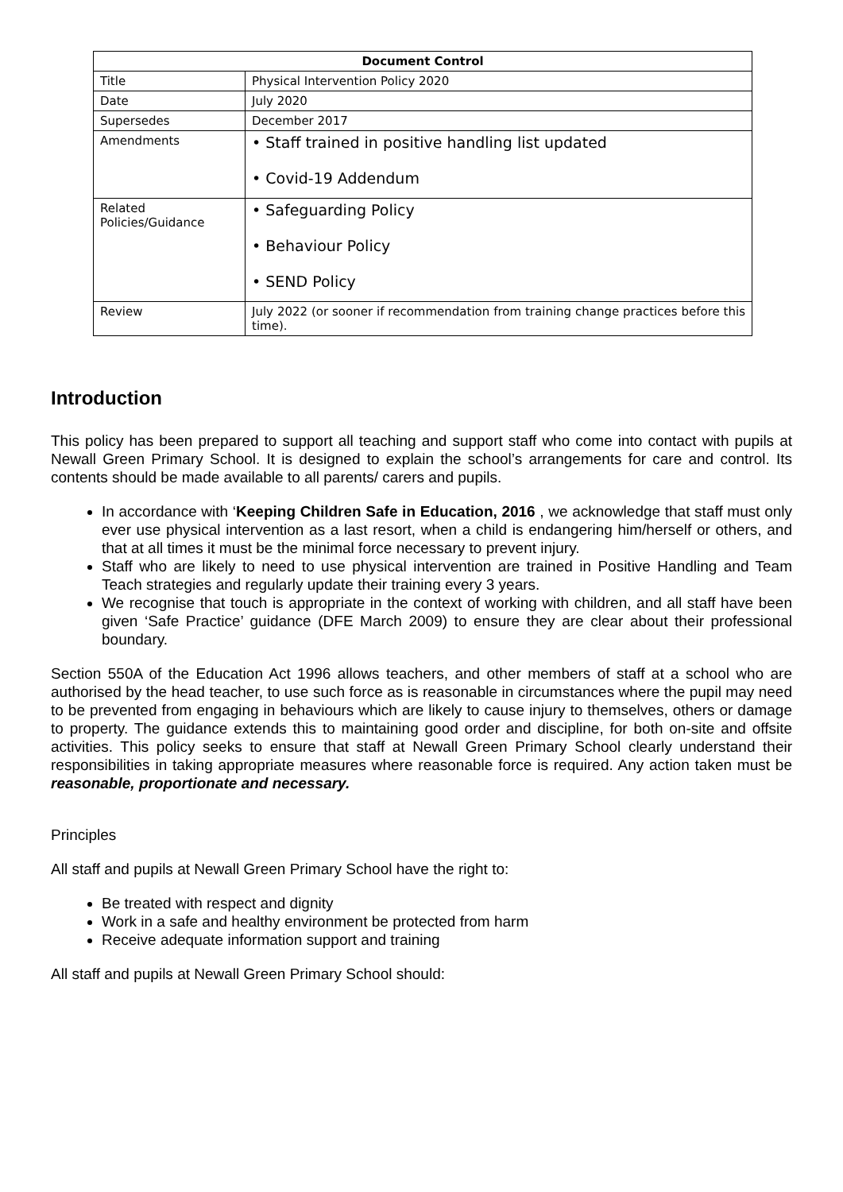| Document Control | |
| --- | --- |
| Title | Physical Intervention Policy 2020 |
| Date | July 2020 |
| Supersedes | December 2017 |
| Amendments | • Staff trained in positive handling list updated • Covid-19 Addendum |
| Related Policies/Guidance | • Safeguarding Policy • Behaviour Policy • SEND Policy |
| Review | July 2022 (or sooner if recommendation from training change practices before this time). |
Introduction
This policy has been prepared to support all teaching and support staff who come into contact with pupils at Newall Green Primary School. It is designed to explain the school’s arrangements for care and control. Its contents should be made available to all parents/ carers and pupils.
In accordance with ‘Keeping Children Safe in Education, 2016 , we acknowledge that staff must only ever use physical intervention as a last resort, when a child is endangering him/herself or others, and that at all times it must be the minimal force necessary to prevent injury.
Staff who are likely to need to use physical intervention are trained in Positive Handling and Team Teach strategies and regularly update their training every 3 years.
We recognise that touch is appropriate in the context of working with children, and all staff have been given ‘Safe Practice’ guidance (DFE March 2009) to ensure they are clear about their professional boundary.
Section 550A of the Education Act 1996 allows teachers, and other members of staff at a school who are authorised by the head teacher, to use such force as is reasonable in circumstances where the pupil may need to be prevented from engaging in behaviours which are likely to cause injury to themselves, others or damage to property. The guidance extends this to maintaining good order and discipline, for both on-site and offsite activities. This policy seeks to ensure that staff at Newall Green Primary School clearly understand their responsibilities in taking appropriate measures where reasonable force is required. Any action taken must be reasonable, proportionate and necessary.
Principles
All staff and pupils at Newall Green Primary School have the right to:
Be treated with respect and dignity
Work in a safe and healthy environment be protected from harm
Receive adequate information support and training
All staff and pupils at Newall Green Primary School should: